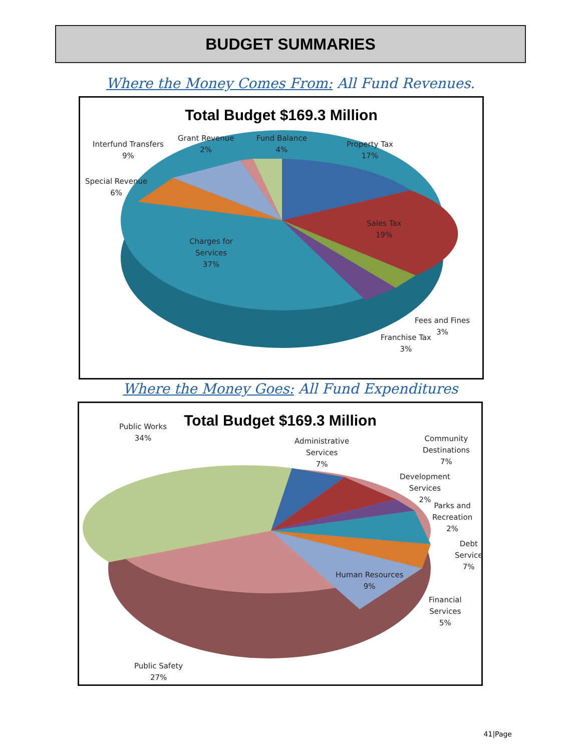BUDGET SUMMARIES
Where the Money Comes From: All Fund Revenues.
Total Budget $169.3 Million
Interfund Transfers
9%
Grant Revenue
2%
Fund Balance
4%
Property Tax
17%
Special Revenue
6%
Sales Tax
19%
Charges for
Services
37%
Fees and Fines
3%
Franchise Tax
3%
Where the Money Goes: All Fund Expenditures
Total Budget $169.3 Million
Public Works
34%
Administrative
Services
7%
Community
Destinations
7%
Development
Services
2%
Parks and
Recreation
2%
Debt
Service
7%
Human Resources
9%
Financial
Services
5%
Public Safety
27%
41|Page